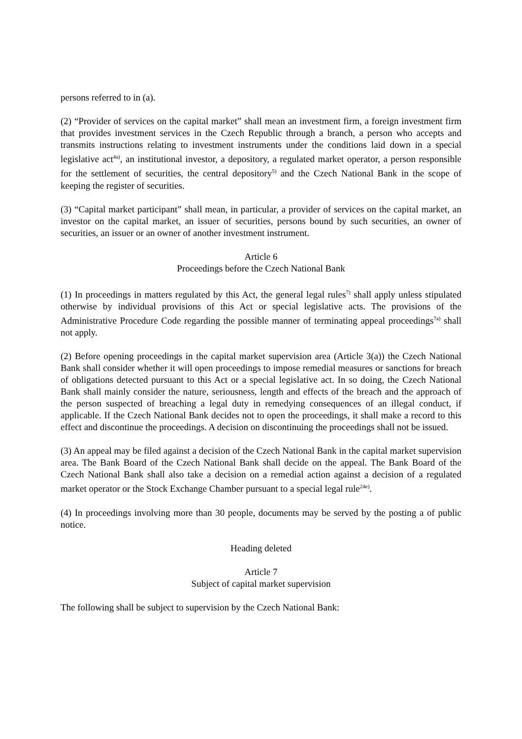persons referred to in (a).
(2) “Provider of services on the capital market” shall mean an investment firm, a foreign investment firm that provides investment services in the Czech Republic through a branch, a person who accepts and transmits instructions relating to investment instruments under the conditions laid down in a special legislative act<sup>4a)</sup>, an institutional investor, a depository, a regulated market operator, a person responsible for the settlement of securities, the central depository<sup>5)</sup> and the Czech National Bank in the scope of keeping the register of securities.
(3) “Capital market participant” shall mean, in particular, a provider of services on the capital market, an investor on the capital market, an issuer of securities, persons bound by such securities, an owner of securities, an issuer or an owner of another investment instrument.
Article 6
Proceedings before the Czech National Bank
(1) In proceedings in matters regulated by this Act, the general legal rules<sup>7)</sup> shall apply unless stipulated otherwise by individual provisions of this Act or special legislative acts. The provisions of the Administrative Procedure Code regarding the possible manner of terminating appeal proceedings<sup>7a)</sup> shall not apply.
(2) Before opening proceedings in the capital market supervision area (Article 3(a)) the Czech National Bank shall consider whether it will open proceedings to impose remedial measures or sanctions for breach of obligations detected pursuant to this Act or a special legislative act. In so doing, the Czech National Bank shall mainly consider the nature, seriousness, length and effects of the breach and the approach of the person suspected of breaching a legal duty in remedying consequences of an illegal conduct, if applicable. If the Czech National Bank decides not to open the proceedings, it shall make a record to this effect and discontinue the proceedings. A decision on discontinuing the proceedings shall not be issued.
(3) An appeal may be filed against a decision of the Czech National Bank in the capital market supervision area. The Bank Board of the Czech National Bank shall decide on the appeal. The Bank Board of the Czech National Bank shall also take a decision on a remedial action against a decision of a regulated market operator or the Stock Exchange Chamber pursuant to a special legal rule<sup>24e)</sup>.
(4) In proceedings involving more than 30 people, documents may be served by the posting a of public notice.
Heading deleted
Article 7
Subject of capital market supervision
The following shall be subject to supervision by the Czech National Bank: